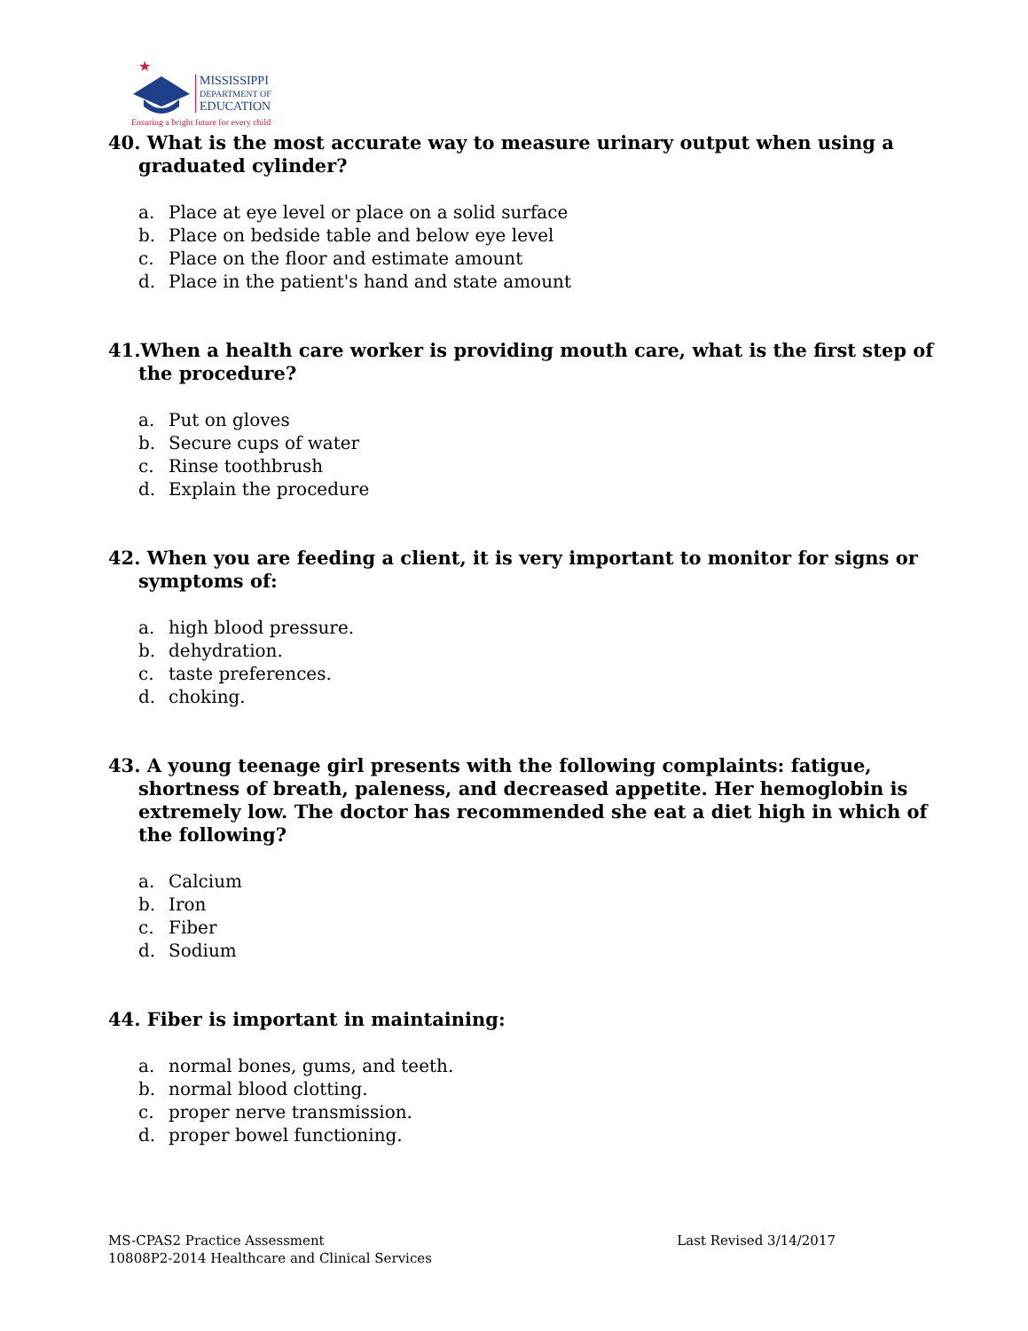★
MISSISSIPPI
DEPARTMENT OF
EDUCATION
Ensuring a bright future for every child
40. What is the most accurate way to measure urinary output when using a graduated cylinder?
a. Place at eye level or place on a solid surface
b. Place on bedside table and below eye level
c. Place on the floor and estimate amount
d. Place in the patient's hand and state amount
41.When a health care worker is providing mouth care, what is the first step of the procedure?
a. Put on gloves
b. Secure cups of water
c. Rinse toothbrush
d. Explain the procedure
42. When you are feeding a client, it is very important to monitor for signs or symptoms of:
a. high blood pressure.
b. dehydration.
c. taste preferences.
d. choking.
43. A young teenage girl presents with the following complaints: fatigue, shortness of breath, paleness, and decreased appetite. Her hemoglobin is extremely low. The doctor has recommended she eat a diet high in which of the following?
a. Calcium
b. Iron
c. Fiber
d. Sodium
44. Fiber is important in maintaining:
a. normal bones, gums, and teeth.
b. normal blood clotting.
c. proper nerve transmission.
d. proper bowel functioning.
MS-CPAS2 Practice Assessment
10808P2-2014 Healthcare and Clinical Services
Last Revised 3/14/2017